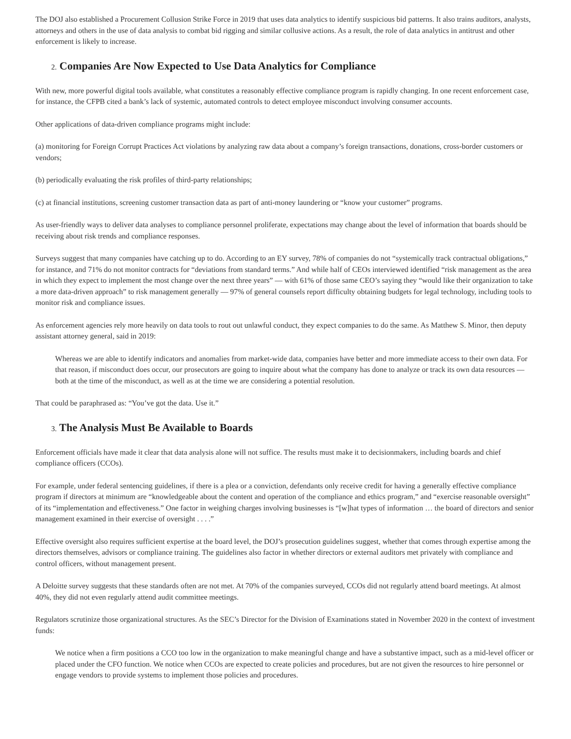The DOJ also established a Procurement Collusion Strike Force in 2019 that uses data analytics to identify suspicious bid patterns. It also trains auditors, analysts, attorneys and others in the use of data analysis to combat bid rigging and similar collusive actions. As a result, the role of data analytics in antitrust and other enforcement is likely to increase.
2. Companies Are Now Expected to Use Data Analytics for Compliance
With new, more powerful digital tools available, what constitutes a reasonably effective compliance program is rapidly changing. In one recent enforcement case, for instance, the CFPB cited a bank’s lack of systemic, automated controls to detect employee misconduct involving consumer accounts.
Other applications of data-driven compliance programs might include:
(a) monitoring for Foreign Corrupt Practices Act violations by analyzing raw data about a company’s foreign transactions, donations, cross-border customers or vendors;
(b) periodically evaluating the risk profiles of third-party relationships;
(c) at financial institutions, screening customer transaction data as part of anti-money laundering or “know your customer” programs.
As user-friendly ways to deliver data analyses to compliance personnel proliferate, expectations may change about the level of information that boards should be receiving about risk trends and compliance responses.
Surveys suggest that many companies have catching up to do. According to an EY survey, 78% of companies do not “systemically track contractual obligations,” for instance, and 71% do not monitor contracts for “deviations from standard terms.” And while half of CEOs interviewed identified “risk management as the area in which they expect to implement the most change over the next three years” — with 61% of those same CEO’s saying they “would like their organization to take a more data-driven approach” to risk management generally — 97% of general counsels report difficulty obtaining budgets for legal technology, including tools to monitor risk and compliance issues.
As enforcement agencies rely more heavily on data tools to rout out unlawful conduct, they expect companies to do the same. As Matthew S. Minor, then deputy assistant attorney general, said in 2019:
Whereas we are able to identify indicators and anomalies from market-wide data, companies have better and more immediate access to their own data. For that reason, if misconduct does occur, our prosecutors are going to inquire about what the company has done to analyze or track its own data resources — both at the time of the misconduct, as well as at the time we are considering a potential resolution.
That could be paraphrased as: “You’ve got the data. Use it.”
3. The Analysis Must Be Available to Boards
Enforcement officials have made it clear that data analysis alone will not suffice. The results must make it to decisionmakers, including boards and chief compliance officers (CCOs).
For example, under federal sentencing guidelines, if there is a plea or a conviction, defendants only receive credit for having a generally effective compliance program if directors at minimum are “knowledgeable about the content and operation of the compliance and ethics program,” and “exercise reasonable oversight” of its “implementation and effectiveness.” One factor in weighing charges involving businesses is “[w]hat types of information … the board of directors and senior management examined in their exercise of oversight . . . .”
Effective oversight also requires sufficient expertise at the board level, the DOJ’s prosecution guidelines suggest, whether that comes through expertise among the directors themselves, advisors or compliance training. The guidelines also factor in whether directors or external auditors met privately with compliance and control officers, without management present.
A Deloitte survey suggests that these standards often are not met. At 70% of the companies surveyed, CCOs did not regularly attend board meetings. At almost 40%, they did not even regularly attend audit committee meetings.
Regulators scrutinize those organizational structures. As the SEC’s Director for the Division of Examinations stated in November 2020 in the context of investment funds:
We notice when a firm positions a CCO too low in the organization to make meaningful change and have a substantive impact, such as a mid-level officer or placed under the CFO function. We notice when CCOs are expected to create policies and procedures, but are not given the resources to hire personnel or engage vendors to provide systems to implement those policies and procedures.